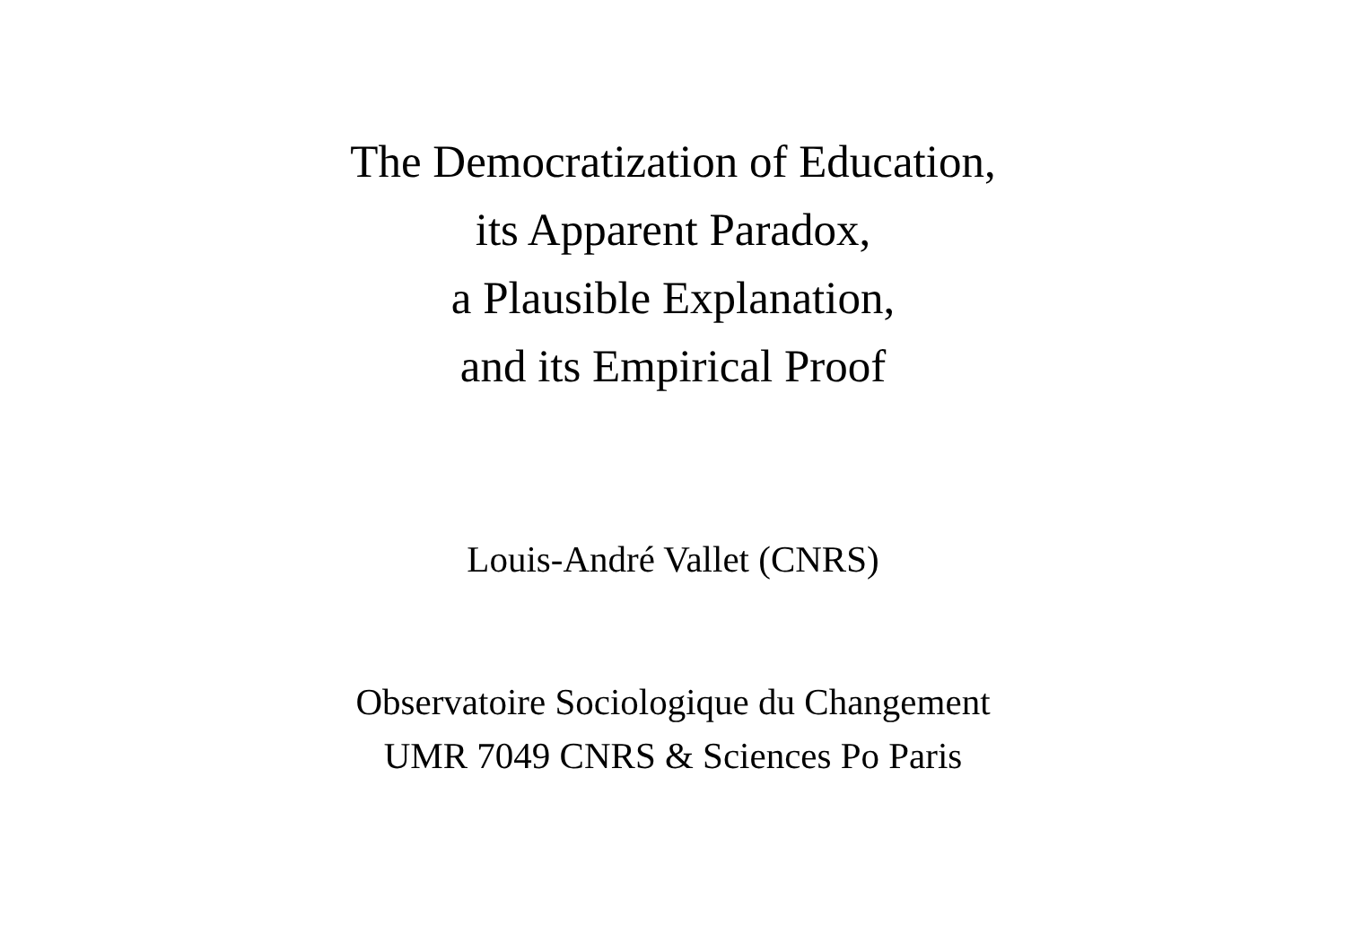The Democratization of Education,
its Apparent Paradox,
a Plausible Explanation,
and its Empirical Proof
Louis-André Vallet (CNRS)
Observatoire Sociologique du Changement
UMR 7049 CNRS & Sciences Po Paris